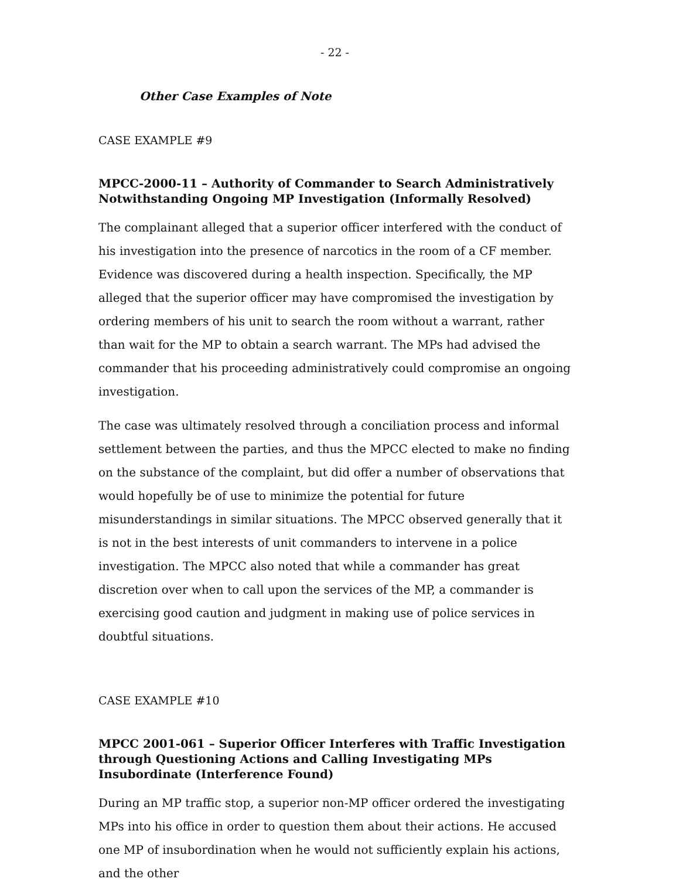- 22 -
Other Case Examples of Note
CASE EXAMPLE #9
MPCC-2000-11 – Authority of Commander to Search Administratively Notwithstanding Ongoing MP Investigation (Informally Resolved)
The complainant alleged that a superior officer interfered with the conduct of his investigation into the presence of narcotics in the room of a CF member. Evidence was discovered during a health inspection. Specifically, the MP alleged that the superior officer may have compromised the investigation by ordering members of his unit to search the room without a warrant, rather than wait for the MP to obtain a search warrant. The MPs had advised the commander that his proceeding administratively could compromise an ongoing investigation.
The case was ultimately resolved through a conciliation process and informal settlement between the parties, and thus the MPCC elected to make no finding on the substance of the complaint, but did offer a number of observations that would hopefully be of use to minimize the potential for future misunderstandings in similar situations. The MPCC observed generally that it is not in the best interests of unit commanders to intervene in a police investigation. The MPCC also noted that while a commander has great discretion over when to call upon the services of the MP, a commander is exercising good caution and judgment in making use of police services in doubtful situations.
CASE EXAMPLE #10
MPCC 2001-061 – Superior Officer Interferes with Traffic Investigation through Questioning Actions and Calling Investigating MPs Insubordinate (Interference Found)
During an MP traffic stop, a superior non-MP officer ordered the investigating MPs into his office in order to question them about their actions. He accused one MP of insubordination when he would not sufficiently explain his actions, and the other